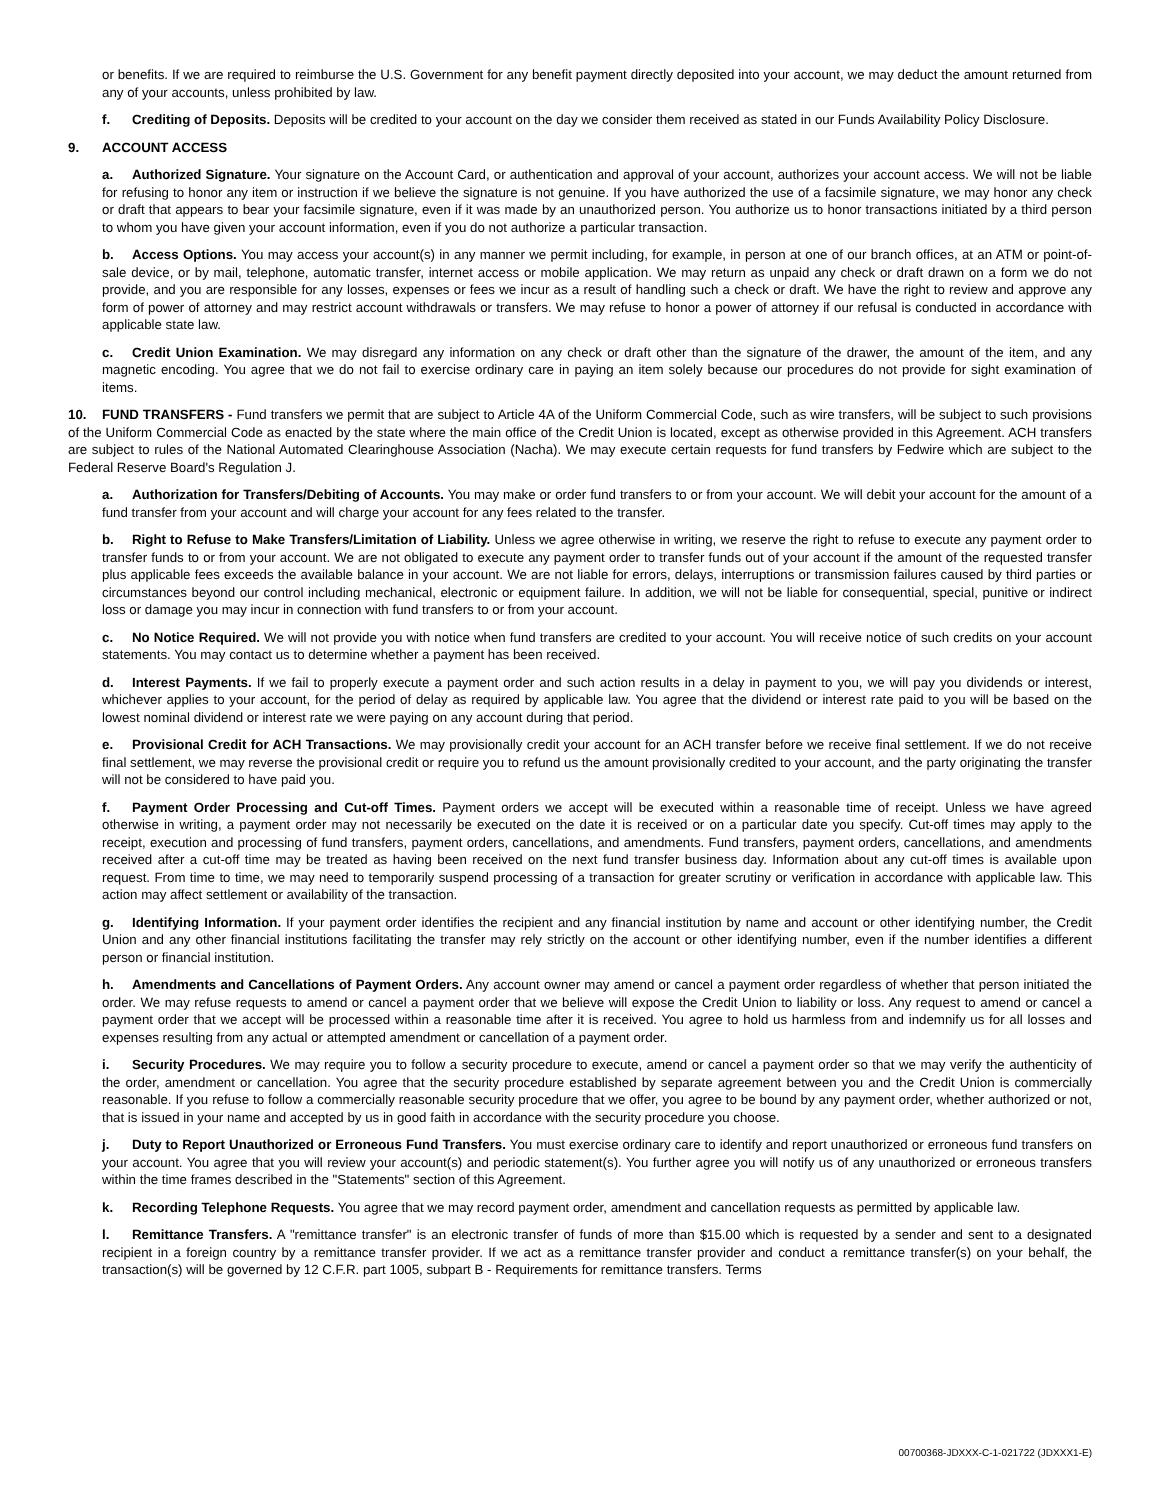or benefits. If we are required to reimburse the U.S. Government for any benefit payment directly deposited into your account, we may deduct the amount returned from any of your accounts, unless prohibited by law.
f. Crediting of Deposits. Deposits will be credited to your account on the day we consider them received as stated in our Funds Availability Policy Disclosure.
9. ACCOUNT ACCESS
a. Authorized Signature. Your signature on the Account Card, or authentication and approval of your account, authorizes your account access. We will not be liable for refusing to honor any item or instruction if we believe the signature is not genuine. If you have authorized the use of a facsimile signature, we may honor any check or draft that appears to bear your facsimile signature, even if it was made by an unauthorized person. You authorize us to honor transactions initiated by a third person to whom you have given your account information, even if you do not authorize a particular transaction.
b. Access Options. You may access your account(s) in any manner we permit including, for example, in person at one of our branch offices, at an ATM or point-of-sale device, or by mail, telephone, automatic transfer, internet access or mobile application. We may return as unpaid any check or draft drawn on a form we do not provide, and you are responsible for any losses, expenses or fees we incur as a result of handling such a check or draft. We have the right to review and approve any form of power of attorney and may restrict account withdrawals or transfers. We may refuse to honor a power of attorney if our refusal is conducted in accordance with applicable state law.
c. Credit Union Examination. We may disregard any information on any check or draft other than the signature of the drawer, the amount of the item, and any magnetic encoding. You agree that we do not fail to exercise ordinary care in paying an item solely because our procedures do not provide for sight examination of items.
10. FUND TRANSFERS - Fund transfers we permit that are subject to Article 4A of the Uniform Commercial Code, such as wire transfers, will be subject to such provisions of the Uniform Commercial Code as enacted by the state where the main office of the Credit Union is located, except as otherwise provided in this Agreement. ACH transfers are subject to rules of the National Automated Clearinghouse Association (Nacha). We may execute certain requests for fund transfers by Fedwire which are subject to the Federal Reserve Board's Regulation J.
a. Authorization for Transfers/Debiting of Accounts. You may make or order fund transfers to or from your account. We will debit your account for the amount of a fund transfer from your account and will charge your account for any fees related to the transfer.
b. Right to Refuse to Make Transfers/Limitation of Liability. Unless we agree otherwise in writing, we reserve the right to refuse to execute any payment order to transfer funds to or from your account. We are not obligated to execute any payment order to transfer funds out of your account if the amount of the requested transfer plus applicable fees exceeds the available balance in your account. We are not liable for errors, delays, interruptions or transmission failures caused by third parties or circumstances beyond our control including mechanical, electronic or equipment failure. In addition, we will not be liable for consequential, special, punitive or indirect loss or damage you may incur in connection with fund transfers to or from your account.
c. No Notice Required. We will not provide you with notice when fund transfers are credited to your account. You will receive notice of such credits on your account statements. You may contact us to determine whether a payment has been received.
d. Interest Payments. If we fail to properly execute a payment order and such action results in a delay in payment to you, we will pay you dividends or interest, whichever applies to your account, for the period of delay as required by applicable law. You agree that the dividend or interest rate paid to you will be based on the lowest nominal dividend or interest rate we were paying on any account during that period.
e. Provisional Credit for ACH Transactions. We may provisionally credit your account for an ACH transfer before we receive final settlement. If we do not receive final settlement, we may reverse the provisional credit or require you to refund us the amount provisionally credited to your account, and the party originating the transfer will not be considered to have paid you.
f. Payment Order Processing and Cut-off Times. Payment orders we accept will be executed within a reasonable time of receipt. Unless we have agreed otherwise in writing, a payment order may not necessarily be executed on the date it is received or on a particular date you specify. Cut-off times may apply to the receipt, execution and processing of fund transfers, payment orders, cancellations, and amendments. Fund transfers, payment orders, cancellations, and amendments received after a cut-off time may be treated as having been received on the next fund transfer business day. Information about any cut-off times is available upon request. From time to time, we may need to temporarily suspend processing of a transaction for greater scrutiny or verification in accordance with applicable law. This action may affect settlement or availability of the transaction.
g. Identifying Information. If your payment order identifies the recipient and any financial institution by name and account or other identifying number, the Credit Union and any other financial institutions facilitating the transfer may rely strictly on the account or other identifying number, even if the number identifies a different person or financial institution.
h. Amendments and Cancellations of Payment Orders. Any account owner may amend or cancel a payment order regardless of whether that person initiated the order. We may refuse requests to amend or cancel a payment order that we believe will expose the Credit Union to liability or loss. Any request to amend or cancel a payment order that we accept will be processed within a reasonable time after it is received. You agree to hold us harmless from and indemnify us for all losses and expenses resulting from any actual or attempted amendment or cancellation of a payment order.
i. Security Procedures. We may require you to follow a security procedure to execute, amend or cancel a payment order so that we may verify the authenticity of the order, amendment or cancellation. You agree that the security procedure established by separate agreement between you and the Credit Union is commercially reasonable. If you refuse to follow a commercially reasonable security procedure that we offer, you agree to be bound by any payment order, whether authorized or not, that is issued in your name and accepted by us in good faith in accordance with the security procedure you choose.
j. Duty to Report Unauthorized or Erroneous Fund Transfers. You must exercise ordinary care to identify and report unauthorized or erroneous fund transfers on your account. You agree that you will review your account(s) and periodic statement(s). You further agree you will notify us of any unauthorized or erroneous transfers within the time frames described in the "Statements" section of this Agreement.
k. Recording Telephone Requests. You agree that we may record payment order, amendment and cancellation requests as permitted by applicable law.
l. Remittance Transfers. A "remittance transfer" is an electronic transfer of funds of more than $15.00 which is requested by a sender and sent to a designated recipient in a foreign country by a remittance transfer provider. If we act as a remittance transfer provider and conduct a remittance transfer(s) on your behalf, the transaction(s) will be governed by 12 C.F.R. part 1005, subpart B - Requirements for remittance transfers. Terms
00700368-JDXXX-C-1-021722 (JDXXX1-E)